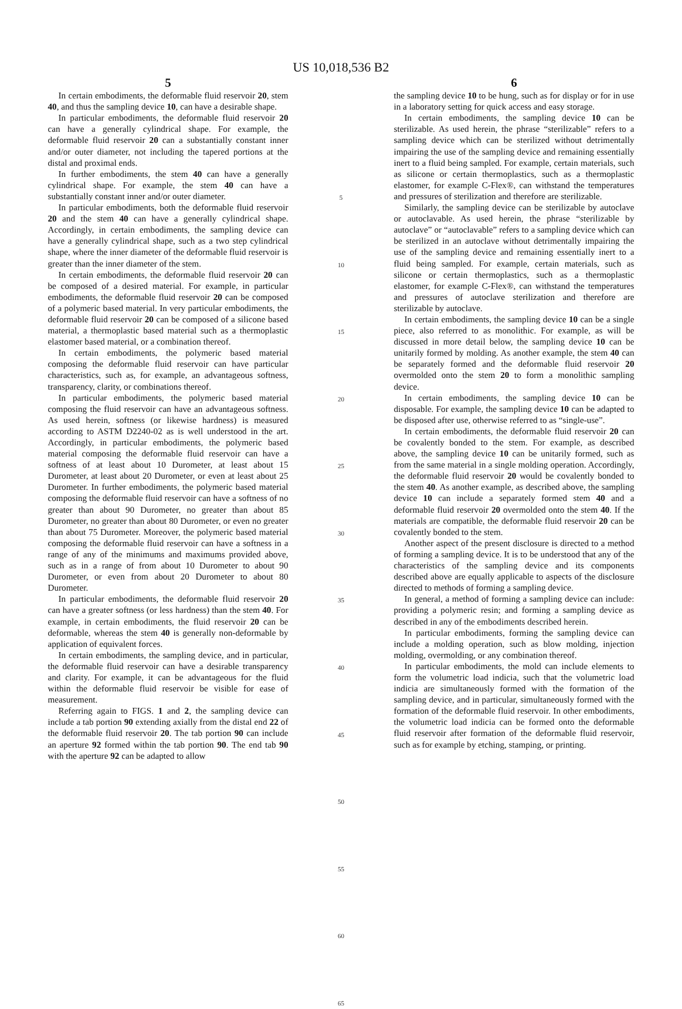US 10,018,536 B2
5
In certain embodiments, the deformable fluid reservoir 20, stem 40, and thus the sampling device 10, can have a desirable shape.
In particular embodiments, the deformable fluid reservoir 20 can have a generally cylindrical shape. For example, the deformable fluid reservoir 20 can a substantially constant inner and/or outer diameter, not including the tapered portions at the distal and proximal ends.
In further embodiments, the stem 40 can have a generally cylindrical shape. For example, the stem 40 can have a substantially constant inner and/or outer diameter.
In particular embodiments, both the deformable fluid reservoir 20 and the stem 40 can have a generally cylindrical shape. Accordingly, in certain embodiments, the sampling device can have a generally cylindrical shape, such as a two step cylindrical shape, where the inner diameter of the deformable fluid reservoir is greater than the inner diameter of the stem.
In certain embodiments, the deformable fluid reservoir 20 can be composed of a desired material. For example, in particular embodiments, the deformable fluid reservoir 20 can be composed of a polymeric based material. In very particular embodiments, the deformable fluid reservoir 20 can be composed of a silicone based material, a thermoplastic based material such as a thermoplastic elastomer based material, or a combination thereof.
In certain embodiments, the polymeric based material composing the deformable fluid reservoir can have particular characteristics, such as, for example, an advantageous softness, transparency, clarity, or combinations thereof.
In particular embodiments, the polymeric based material composing the fluid reservoir can have an advantageous softness. As used herein, softness (or likewise hardness) is measured according to ASTM D2240-02 as is well understood in the art. Accordingly, in particular embodiments, the polymeric based material composing the deformable fluid reservoir can have a softness of at least about 10 Durometer, at least about 15 Durometer, at least about 20 Durometer, or even at least about 25 Durometer. In further embodiments, the polymeric based material composing the deformable fluid reservoir can have a softness of no greater than about 90 Durometer, no greater than about 85 Durometer, no greater than about 80 Durometer, or even no greater than about 75 Durometer. Moreover, the polymeric based material composing the deformable fluid reservoir can have a softness in a range of any of the minimums and maximums provided above, such as in a range of from about 10 Durometer to about 90 Durometer, or even from about 20 Durometer to about 80 Durometer.
In particular embodiments, the deformable fluid reservoir 20 can have a greater softness (or less hardness) than the stem 40. For example, in certain embodiments, the fluid reservoir 20 can be deformable, whereas the stem 40 is generally non-deformable by application of equivalent forces.
In certain embodiments, the sampling device, and in particular, the deformable fluid reservoir can have a desirable transparency and clarity. For example, it can be advantageous for the fluid within the deformable fluid reservoir be visible for ease of measurement.
Referring again to FIGS. 1 and 2, the sampling device can include a tab portion 90 extending axially from the distal end 22 of the deformable fluid reservoir 20. The tab portion 90 can include an aperture 92 formed within the tab portion 90. The end tab 90 with the aperture 92 can be adapted to allow
5
10
15
20
25
30
35
40
45
50
55
60
65
6
the sampling device 10 to be hung, such as for display or for in use in a laboratory setting for quick access and easy storage.
In certain embodiments, the sampling device 10 can be sterilizable. As used herein, the phrase “sterilizable” refers to a sampling device which can be sterilized without detrimentally impairing the use of the sampling device and remaining essentially inert to a fluid being sampled. For example, certain materials, such as silicone or certain thermoplastics, such as a thermoplastic elastomer, for example C-Flex®, can withstand the temperatures and pressures of sterilization and therefore are sterilizable.
Similarly, the sampling device can be sterilizable by autoclave or autoclavable. As used herein, the phrase “sterilizable by autoclave” or “autoclavable” refers to a sampling device which can be sterilized in an autoclave without detrimentally impairing the use of the sampling device and remaining essentially inert to a fluid being sampled. For example, certain materials, such as silicone or certain thermoplastics, such as a thermoplastic elastomer, for example C-Flex®, can withstand the temperatures and pressures of autoclave sterilization and therefore are sterilizable by autoclave.
In certain embodiments, the sampling device 10 can be a single piece, also referred to as monolithic. For example, as will be discussed in more detail below, the sampling device 10 can be unitarily formed by molding. As another example, the stem 40 can be separately formed and the deformable fluid reservoir 20 overmolded onto the stem 20 to form a monolithic sampling device.
In certain embodiments, the sampling device 10 can be disposable. For example, the sampling device 10 can be adapted to be disposed after use, otherwise referred to as “single-use”.
In certain embodiments, the deformable fluid reservoir 20 can be covalently bonded to the stem. For example, as described above, the sampling device 10 can be unitarily formed, such as from the same material in a single molding operation. Accordingly, the deformable fluid reservoir 20 would be covalently bonded to the stem 40. As another example, as described above, the sampling device 10 can include a separately formed stem 40 and a deformable fluid reservoir 20 overmolded onto the stem 40. If the materials are compatible, the deformable fluid reservoir 20 can be covalently bonded to the stem.
Another aspect of the present disclosure is directed to a method of forming a sampling device. It is to be understood that any of the characteristics of the sampling device and its components described above are equally applicable to aspects of the disclosure directed to methods of forming a sampling device.
In general, a method of forming a sampling device can include: providing a polymeric resin; and forming a sampling device as described in any of the embodiments described herein.
In particular embodiments, forming the sampling device can include a molding operation, such as blow molding, injection molding, overmolding, or any combination thereof.
In particular embodiments, the mold can include elements to form the volumetric load indicia, such that the volumetric load indicia are simultaneously formed with the formation of the sampling device, and in particular, simultaneously formed with the formation of the deformable fluid reservoir. In other embodiments, the volumetric load indicia can be formed onto the deformable fluid reservoir after formation of the deformable fluid reservoir, such as for example by etching, stamping, or printing.